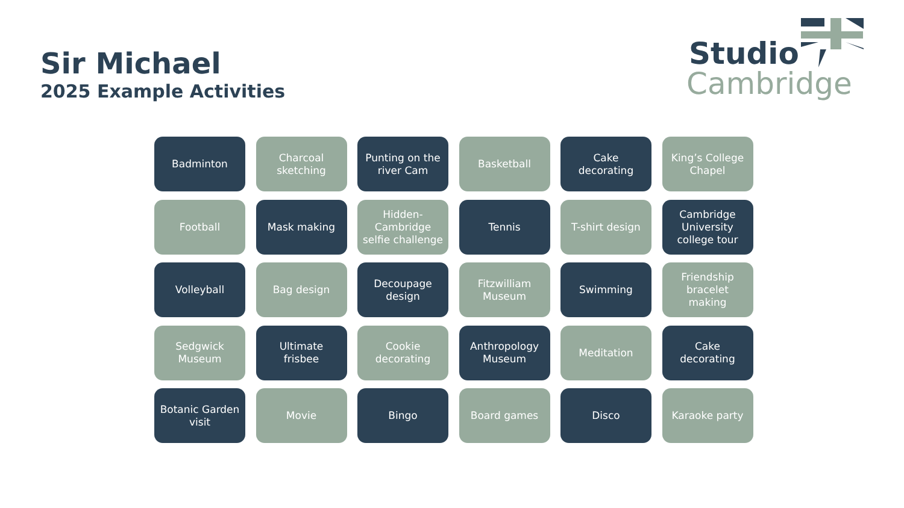Sir Michael
2025 Example Activities
Studio
Cambridge
Badminton
Charcoal sketching
Punting on the river Cam
Basketball
Cake decorating
King’s College Chapel
Football
Mask making
Hidden-Cambridge selfie challenge
Tennis
T-shirt design
Cambridge University college tour
Volleyball
Bag design
Decoupage design
Fitzwilliam Museum
Swimming
Friendship bracelet making
Sedgwick Museum
Ultimate frisbee
Cookie decorating
Anthropology Museum
Meditation
Cake decorating
Botanic Garden visit
Movie
Bingo
Board games
Disco
Karaoke party